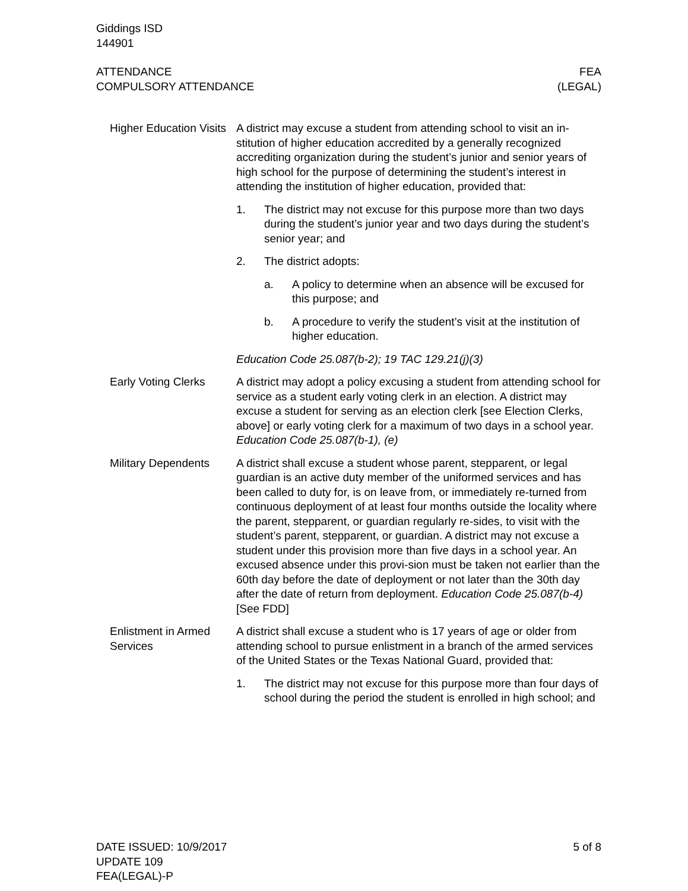Giddings ISD
144901
ATTENDANCE
COMPULSORY ATTENDANCE
FEA
(LEGAL)
Higher Education Visits
A district may excuse a student from attending school to visit an in-stitution of higher education accredited by a generally recognized accrediting organization during the student’s junior and senior years of high school for the purpose of determining the student’s interest in attending the institution of higher education, provided that:
1. The district may not excuse for this purpose more than two days during the student’s junior year and two days during the student’s senior year; and
2. The district adopts:
a. A policy to determine when an absence will be excused for this purpose; and
b. A procedure to verify the student’s visit at the institution of higher education.
Education Code 25.087(b-2); 19 TAC 129.21(j)(3)
Early Voting Clerks
A district may adopt a policy excusing a student from attending school for service as a student early voting clerk in an election. A district may excuse a student for serving as an election clerk [see Election Clerks, above] or early voting clerk for a maximum of two days in a school year. Education Code 25.087(b-1), (e)
Military Dependents
A district shall excuse a student whose parent, stepparent, or legal guardian is an active duty member of the uniformed services and has been called to duty for, is on leave from, or immediately re-turned from continuous deployment of at least four months outside the locality where the parent, stepparent, or guardian regularly re-sides, to visit with the student’s parent, stepparent, or guardian. A district may not excuse a student under this provision more than five days in a school year. An excused absence under this provi-sion must be taken not earlier than the 60th day before the date of deployment or not later than the 30th day after the date of return from deployment. Education Code 25.087(b-4) [See FDD]
Enlistment in Armed Services
A district shall excuse a student who is 17 years of age or older from attending school to pursue enlistment in a branch of the armed services of the United States or the Texas National Guard, provided that:
1. The district may not excuse for this purpose more than four days of school during the period the student is enrolled in high school; and
DATE ISSUED: 10/9/2017
UPDATE 109
FEA(LEGAL)-P
5 of 8